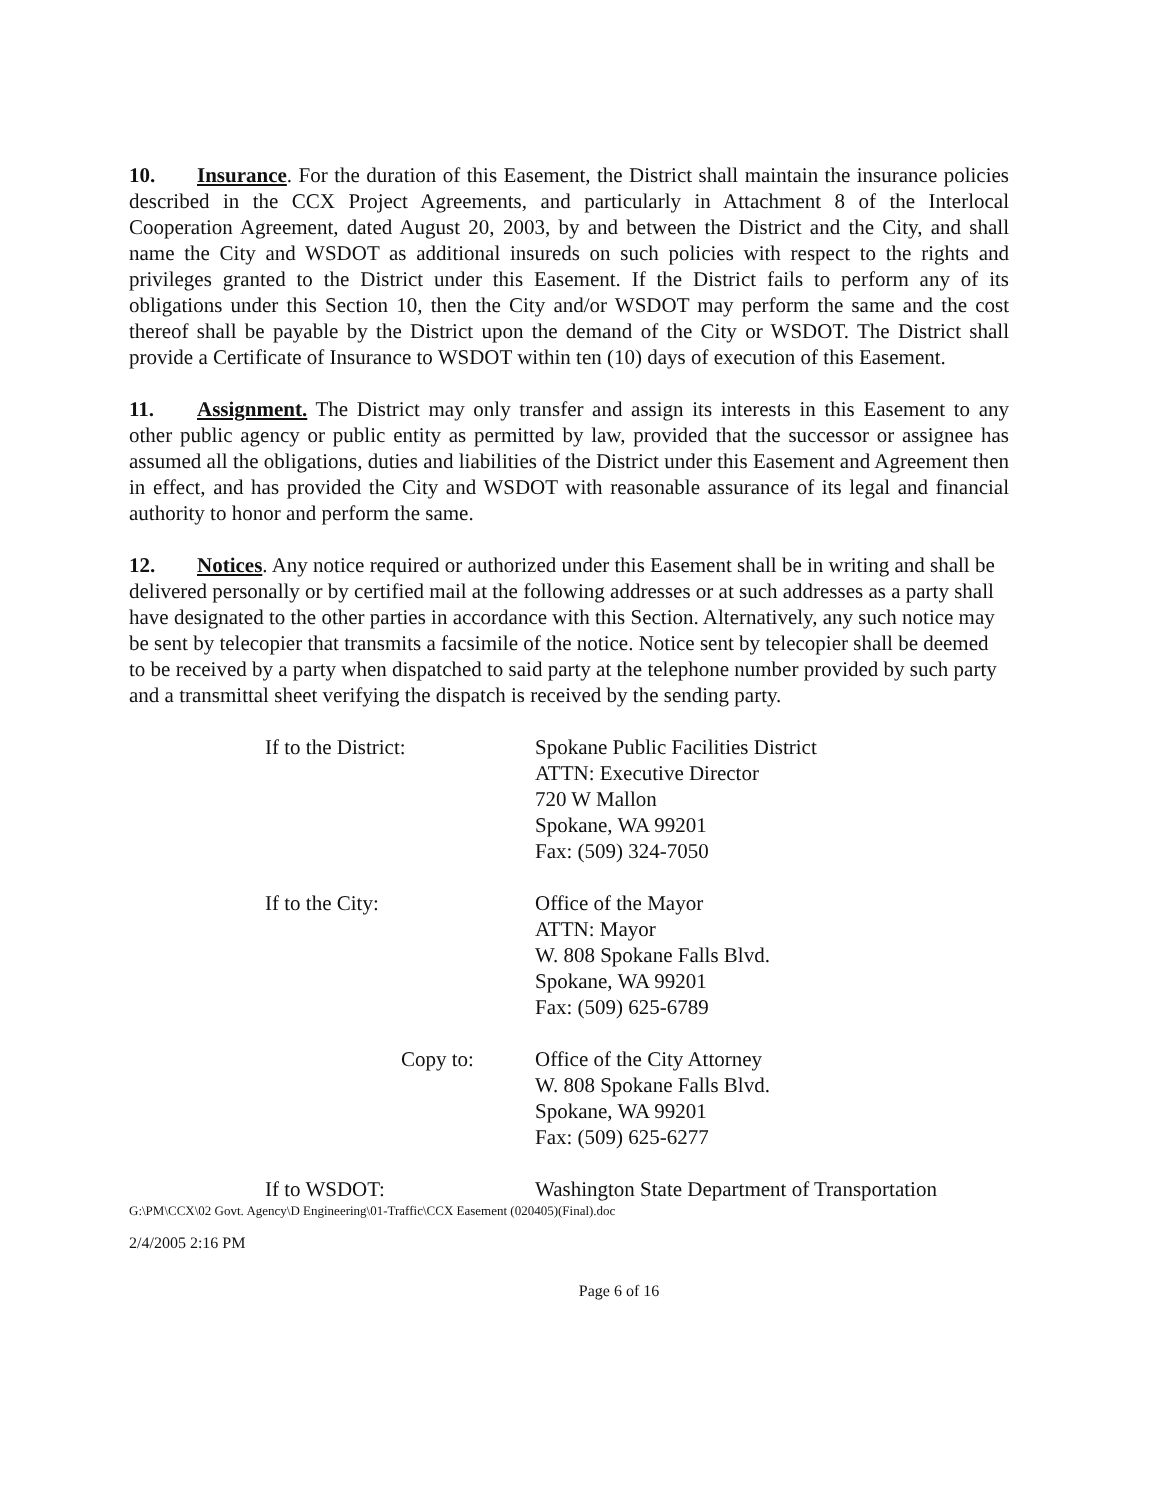10. Insurance. For the duration of this Easement, the District shall maintain the insurance policies described in the CCX Project Agreements, and particularly in Attachment 8 of the Interlocal Cooperation Agreement, dated August 20, 2003, by and between the District and the City, and shall name the City and WSDOT as additional insureds on such policies with respect to the rights and privileges granted to the District under this Easement. If the District fails to perform any of its obligations under this Section 10, then the City and/or WSDOT may perform the same and the cost thereof shall be payable by the District upon the demand of the City or WSDOT. The District shall provide a Certificate of Insurance to WSDOT within ten (10) days of execution of this Easement.
11. Assignment. The District may only transfer and assign its interests in this Easement to any other public agency or public entity as permitted by law, provided that the successor or assignee has assumed all the obligations, duties and liabilities of the District under this Easement and Agreement then in effect, and has provided the City and WSDOT with reasonable assurance of its legal and financial authority to honor and perform the same.
12. Notices. Any notice required or authorized under this Easement shall be in writing and shall be delivered personally or by certified mail at the following addresses or at such addresses as a party shall have designated to the other parties in accordance with this Section. Alternatively, any such notice may be sent by telecopier that transmits a facsimile of the notice. Notice sent by telecopier shall be deemed to be received by a party when dispatched to said party at the telephone number provided by such party and a transmittal sheet verifying the dispatch is received by the sending party.
If to the District: Spokane Public Facilities District
ATTN: Executive Director
720 W Mallon
Spokane, WA 99201
Fax: (509) 324-7050
If to the City: Office of the Mayor
ATTN: Mayor
W. 808 Spokane Falls Blvd.
Spokane, WA 99201
Fax: (509) 625-6789
Copy to: Office of the City Attorney
W. 808 Spokane Falls Blvd.
Spokane, WA 99201
Fax: (509) 625-6277
If to WSDOT: Washington State Department of Transportation
G:\PM\CCX\02 Govt. Agency\D Engineering\01-Traffic\CCX Easement (020405)(Final).doc
2/4/2005 2:16 PM
Page 6 of 16